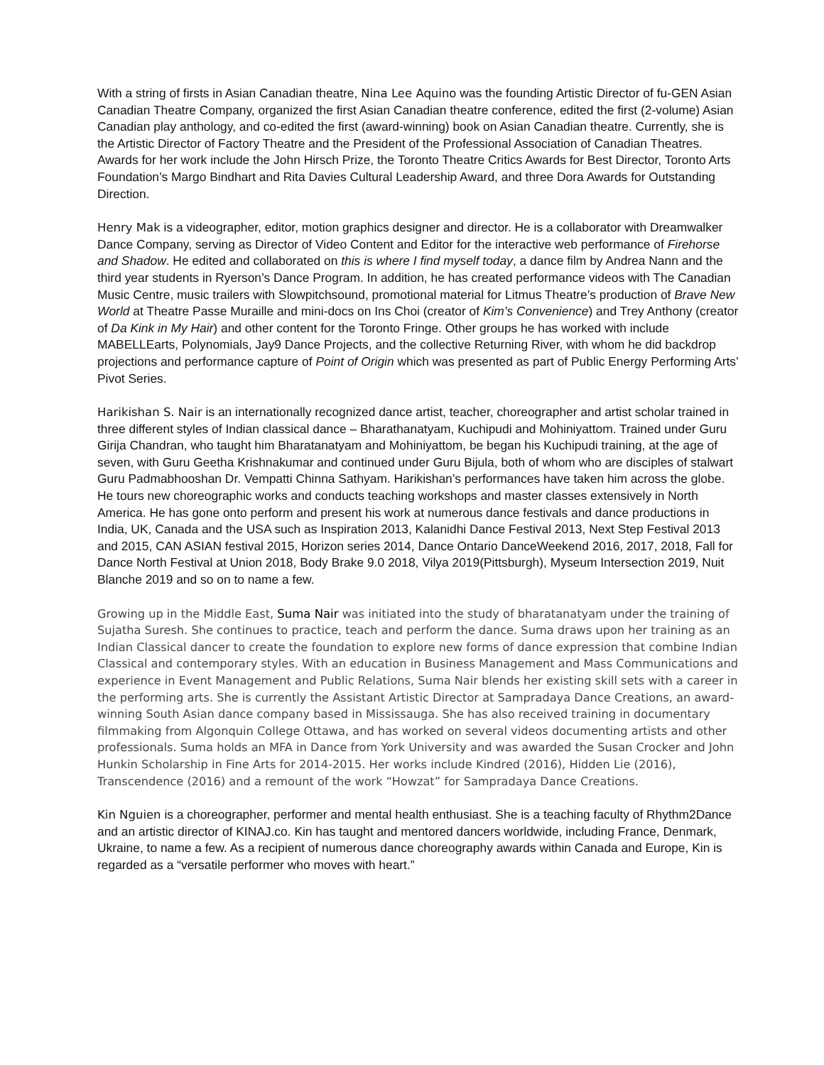With a string of firsts in Asian Canadian theatre, Nina Lee Aquino was the founding Artistic Director of fu-GEN Asian Canadian Theatre Company, organized the first Asian Canadian theatre conference, edited the first (2-volume) Asian Canadian play anthology, and co-edited the first (award-winning) book on Asian Canadian theatre. Currently, she is the Artistic Director of Factory Theatre and the President of the Professional Association of Canadian Theatres. Awards for her work include the John Hirsch Prize, the Toronto Theatre Critics Awards for Best Director, Toronto Arts Foundation’s Margo Bindhart and Rita Davies Cultural Leadership Award, and three Dora Awards for Outstanding Direction.
Henry Mak is a videographer, editor, motion graphics designer and director. He is a collaborator with Dreamwalker Dance Company, serving as Director of Video Content and Editor for the interactive web performance of Firehorse and Shadow. He edited and collaborated on this is where I find myself today, a dance film by Andrea Nann and the third year students in Ryerson’s Dance Program. In addition, he has created performance videos with The Canadian Music Centre, music trailers with Slowpitchsound, promotional material for Litmus Theatre’s production of Brave New World at Theatre Passe Muraille and mini-docs on Ins Choi (creator of Kim’s Convenience) and Trey Anthony (creator of Da Kink in My Hair) and other content for the Toronto Fringe. Other groups he has worked with include MABELLEarts, Polynomials, Jay9 Dance Projects, and the collective Returning River, with whom he did backdrop projections and performance capture of Point of Origin which was presented as part of Public Energy Performing Arts’ Pivot Series.
Harikishan S. Nair is an internationally recognized dance artist, teacher, choreographer and artist scholar trained in three different styles of Indian classical dance – Bharathanatyam, Kuchipudi and Mohiniyattom. Trained under Guru Girija Chandran, who taught him Bharatanatyam and Mohiniyattom, be began his Kuchipudi training, at the age of seven, with Guru Geetha Krishnakumar and continued under Guru Bijula, both of whom who are disciples of stalwart Guru Padmabhooshan Dr. Vempatti Chinna Sathyam. Harikishan’s performances have taken him across the globe.
He tours new choreographic works and conducts teaching workshops and master classes extensively in North America. He has gone onto perform and present his work at numerous dance festivals and dance productions in India, UK, Canada and the USA such as Inspiration 2013, Kalanidhi Dance Festival 2013, Next Step Festival 2013 and 2015, CAN ASIAN festival 2015, Horizon series 2014, Dance Ontario DanceWeekend 2016, 2017, 2018, Fall for Dance North Festival at Union 2018, Body Brake 9.0 2018, Vilya 2019(Pittsburgh), Myseum Intersection 2019, Nuit Blanche 2019 and so on to name a few.
Growing up in the Middle East, Suma Nair was initiated into the study of bharatanatyam under the training of Sujatha Suresh. She continues to practice, teach and perform the dance. Suma draws upon her training as an Indian Classical dancer to create the foundation to explore new forms of dance expression that combine Indian Classical and contemporary styles. With an education in Business Management and Mass Communications and experience in Event Management and Public Relations, Suma Nair blends her existing skill sets with a career in the performing arts. She is currently the Assistant Artistic Director at Sampradaya Dance Creations, an award-winning South Asian dance company based in Mississauga. She has also received training in documentary filmmaking from Algonquin College Ottawa, and has worked on several videos documenting artists and other professionals. Suma holds an MFA in Dance from York University and was awarded the Susan Crocker and John Hunkin Scholarship in Fine Arts for 2014-2015. Her works include Kindred (2016), Hidden Lie (2016), Transcendence (2016) and a remount of the work “Howzat” for Sampradaya Dance Creations.
Kin Nguien is a choreographer, performer and mental health enthusiast. She is a teaching faculty of Rhythm2Dance and an artistic director of KINAJ.co. Kin has taught and mentored dancers worldwide, including France, Denmark, Ukraine, to name a few. As a recipient of numerous dance choreography awards within Canada and Europe, Kin is regarded as a “versatile performer who moves with heart.”